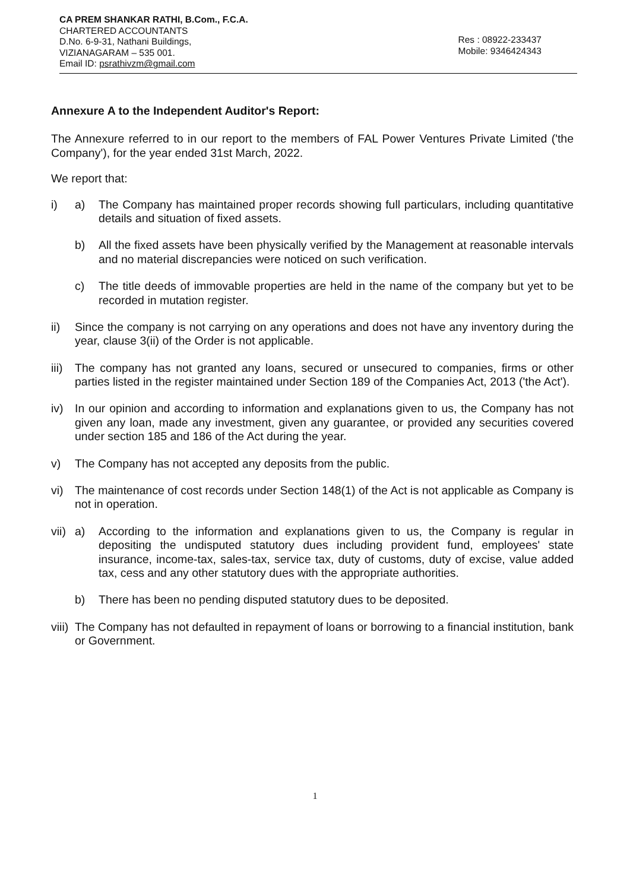CA PREM SHANKAR RATHI, B.Com., F.C.A.
CHARTERED ACCOUNTANTS
D.No. 6-9-31, Nathani Buildings,
VIZIANAGARAM – 535 001.
Email ID: psrathivzm@gmail.com
Res : 08922-233437
Mobile: 9346424343
Annexure A to the Independent Auditor's Report:
The Annexure referred to in our report to the members of FAL Power Ventures Private Limited ('the Company'), for the year ended 31st March, 2022.
We report that:
i) a) The Company has maintained proper records showing full particulars, including quantitative details and situation of fixed assets.
b) All the fixed assets have been physically verified by the Management at reasonable intervals and no material discrepancies were noticed on such verification.
c) The title deeds of immovable properties are held in the name of the company but yet to be recorded in mutation register.
ii) Since the company is not carrying on any operations and does not have any inventory during the year, clause 3(ii) of the Order is not applicable.
iii) The company has not granted any loans, secured or unsecured to companies, firms or other parties listed in the register maintained under Section 189 of the Companies Act, 2013 ('the Act').
iv) In our opinion and according to information and explanations given to us, the Company has not given any loan, made any investment, given any guarantee, or provided any securities covered under section 185 and 186 of the Act during the year.
v) The Company has not accepted any deposits from the public.
vi) The maintenance of cost records under Section 148(1) of the Act is not applicable as Company is not in operation.
vii) a) According to the information and explanations given to us, the Company is regular in depositing the undisputed statutory dues including provident fund, employees' state insurance, income-tax, sales-tax, service tax, duty of customs, duty of excise, value added tax, cess and any other statutory dues with the appropriate authorities.
b) There has been no pending disputed statutory dues to be deposited.
viii) The Company has not defaulted in repayment of loans or borrowing to a financial institution, bank or Government.
1